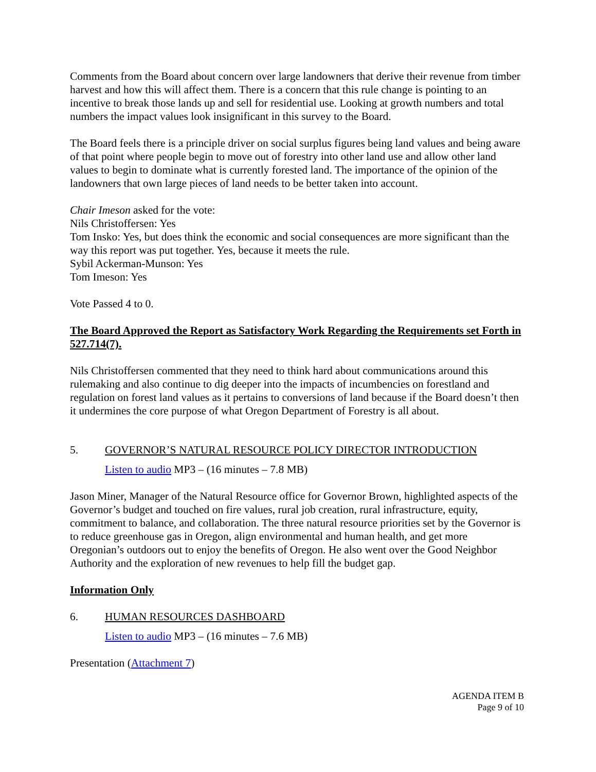Comments from the Board about concern over large landowners that derive their revenue from timber harvest and how this will affect them. There is a concern that this rule change is pointing to an incentive to break those lands up and sell for residential use. Looking at growth numbers and total numbers the impact values look insignificant in this survey to the Board.
The Board feels there is a principle driver on social surplus figures being land values and being aware of that point where people begin to move out of forestry into other land use and allow other land values to begin to dominate what is currently forested land. The importance of the opinion of the landowners that own large pieces of land needs to be better taken into account.
Chair Imeson asked for the vote:
Nils Christoffersen: Yes
Tom Insko: Yes, but does think the economic and social consequences are more significant than the way this report was put together. Yes, because it meets the rule.
Sybil Ackerman-Munson: Yes
Tom Imeson: Yes
Vote Passed 4 to 0.
The Board Approved the Report as Satisfactory Work Regarding the Requirements set Forth in 527.714(7).
Nils Christoffersen commented that they need to think hard about communications around this rulemaking and also continue to dig deeper into the impacts of incumbencies on forestland and regulation on forest land values as it pertains to conversions of land because if the Board doesn’t then it undermines the core purpose of what Oregon Department of Forestry is all about.
5. GOVERNOR’S NATURAL RESOURCE POLICY DIRECTOR INTRODUCTION
Listen to audio MP3 – (16 minutes – 7.8 MB)
Jason Miner, Manager of the Natural Resource office for Governor Brown, highlighted aspects of the Governor’s budget and touched on fire values, rural job creation, rural infrastructure, equity, commitment to balance, and collaboration. The three natural resource priorities set by the Governor is to reduce greenhouse gas in Oregon, align environmental and human health, and get more Oregonian’s outdoors out to enjoy the benefits of Oregon. He also went over the Good Neighbor Authority and the exploration of new revenues to help fill the budget gap.
Information Only
6. HUMAN RESOURCES DASHBOARD
Listen to audio MP3 – (16 minutes – 7.6 MB)
Presentation (Attachment 7)
AGENDA ITEM B
Page 9 of 10